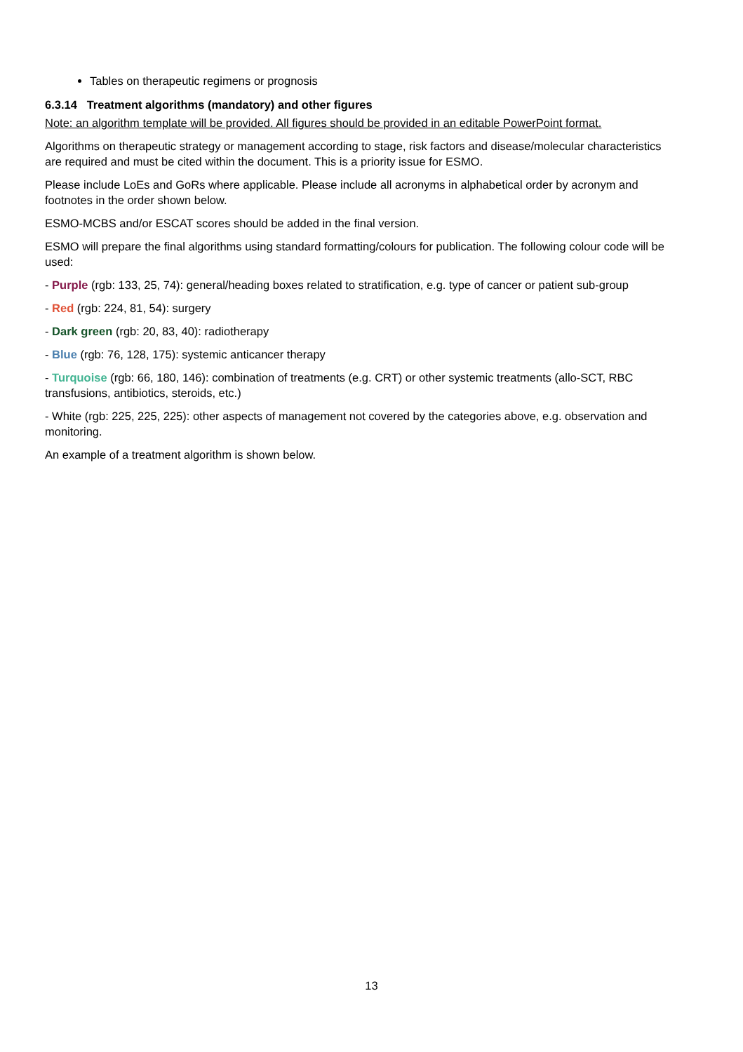Tables on therapeutic regimens or prognosis
6.3.14 Treatment algorithms (mandatory) and other figures
Note: an algorithm template will be provided. All figures should be provided in an editable PowerPoint format.
Algorithms on therapeutic strategy or management according to stage, risk factors and disease/molecular characteristics are required and must be cited within the document. This is a priority issue for ESMO.
Please include LoEs and GoRs where applicable. Please include all acronyms in alphabetical order by acronym and footnotes in the order shown below.
ESMO-MCBS and/or ESCAT scores should be added in the final version.
ESMO will prepare the final algorithms using standard formatting/colours for publication. The following colour code will be used:
- Purple (rgb: 133, 25, 74): general/heading boxes related to stratification, e.g. type of cancer or patient sub-group
- Red (rgb: 224, 81, 54): surgery
- Dark green (rgb: 20, 83, 40): radiotherapy
- Blue (rgb: 76, 128, 175): systemic anticancer therapy
- Turquoise (rgb: 66, 180, 146): combination of treatments (e.g. CRT) or other systemic treatments (allo-SCT, RBC transfusions, antibiotics, steroids, etc.)
- White (rgb: 225, 225, 225): other aspects of management not covered by the categories above, e.g. observation and monitoring.
An example of a treatment algorithm is shown below.
13